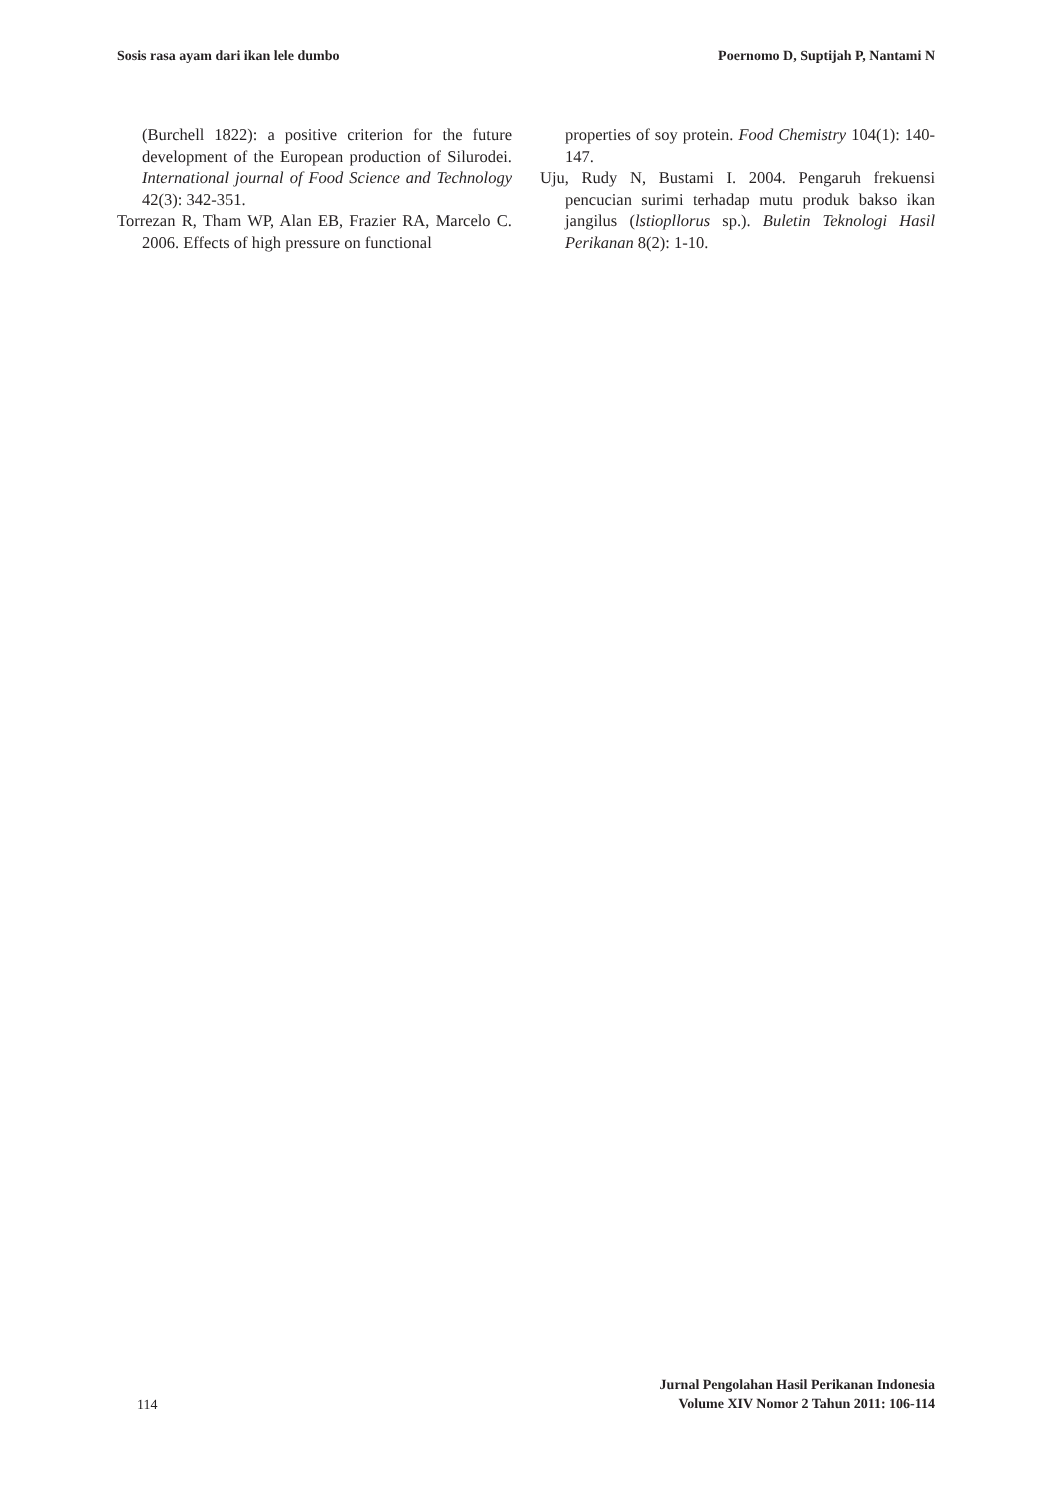Sosis rasa ayam dari ikan lele dumbo Poernomo D, Suptijah P, Nantami N
(Burchell 1822): a positive criterion for the future development of the European production of Silurodei. International journal of Food Science and Technology 42(3): 342-351.
Torrezan R, Tham WP, Alan EB, Frazier RA, Marcelo C. 2006. Effects of high pressure on functional
properties of soy protein. Food Chemistry 104(1): 140-147.
Uju, Rudy N, Bustami I. 2004. Pengaruh frekuensi pencucian surimi terhadap mutu produk bakso ikan jangilus (lstiopllorus sp.). Buletin Teknologi Hasil Perikanan 8(2): 1-10.
114
Jurnal Pengolahan Hasil Perikanan Indonesia
Volume XIV Nomor 2 Tahun 2011: 106-114